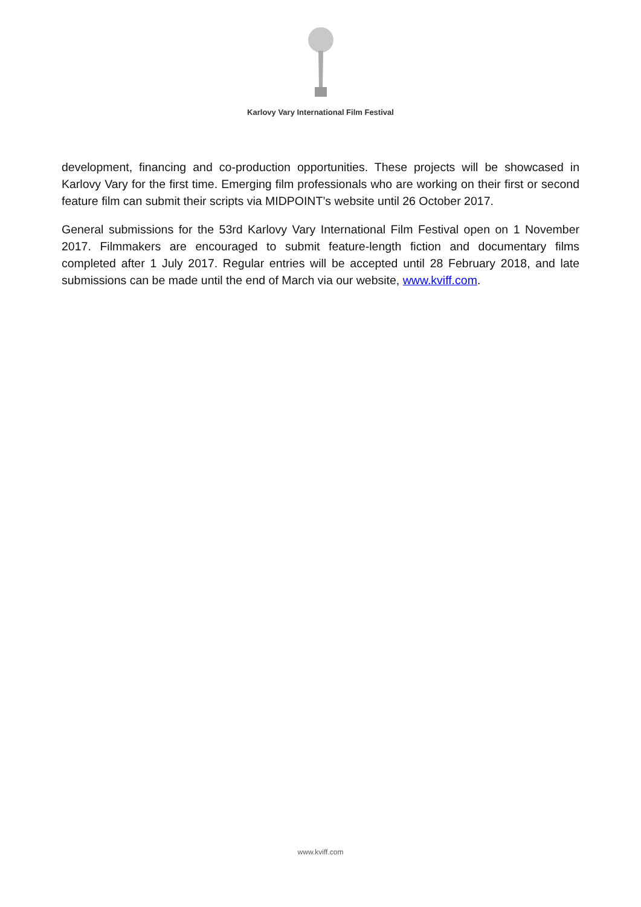Karlovy Vary International Film Festival
development, financing and co-production opportunities. These projects will be showcased in Karlovy Vary for the first time. Emerging film professionals who are working on their first or second feature film can submit their scripts via MIDPOINT’s website until 26 October 2017.
General submissions for the 53rd Karlovy Vary International Film Festival open on 1 November 2017. Filmmakers are encouraged to submit feature-length fiction and documentary films completed after 1 July 2017. Regular entries will be accepted until 28 February 2018, and late submissions can be made until the end of March via our website, www.kviff.com.
www.kviff.com